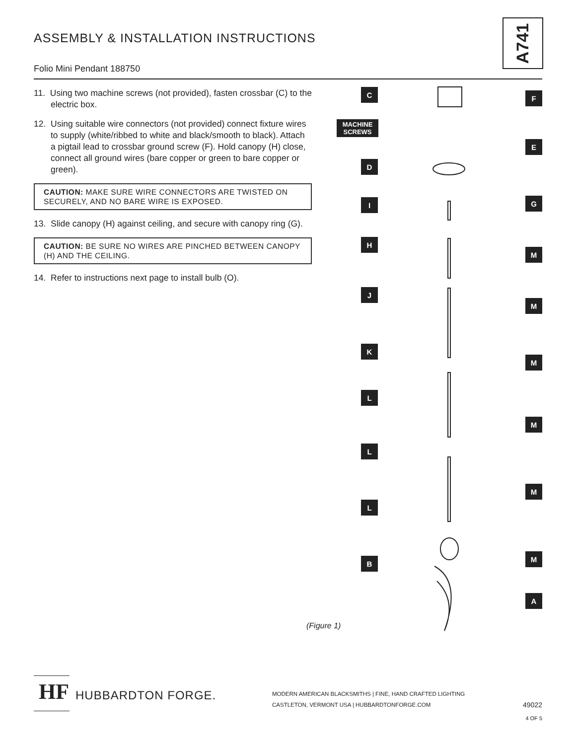ASSEMBLY & INSTALLATION INSTRUCTIONS
A741
Folio Mini Pendant 188750
11. Using two machine screws (not provided), fasten crossbar (C) to the electric box.
12. Using suitable wire connectors (not provided) connect fixture wires to supply (white/ribbed to white and black/smooth to black). Attach a pigtail lead to crossbar ground screw (F). Hold canopy (H) close, connect all ground wires (bare copper or green to bare copper or green).
CAUTION: MAKE SURE WIRE CONNECTORS ARE TWISTED ON SECURELY, AND NO BARE WIRE IS EXPOSED.
13. Slide canopy (H) against ceiling, and secure with canopy ring (G).
CAUTION: BE SURE NO WIRES ARE PINCHED BETWEEN CANOPY (H) AND THE CEILING.
14. Refer to instructions next page to install bulb (O).
C
MACHINE SCREWS
D
I
H
J
K
L
L
L
B
F
E
G
M
M
M
M
M
M
A
(Figure 1)
HF
HUBBARDTON FORGE.
MODERN AMERICAN BLACKSMITHS | FINE, HAND CRAFTED LIGHTING
CASTLETON, VERMONT USA | HUBBARDTONFORGE.COM
49022
4 OF 5